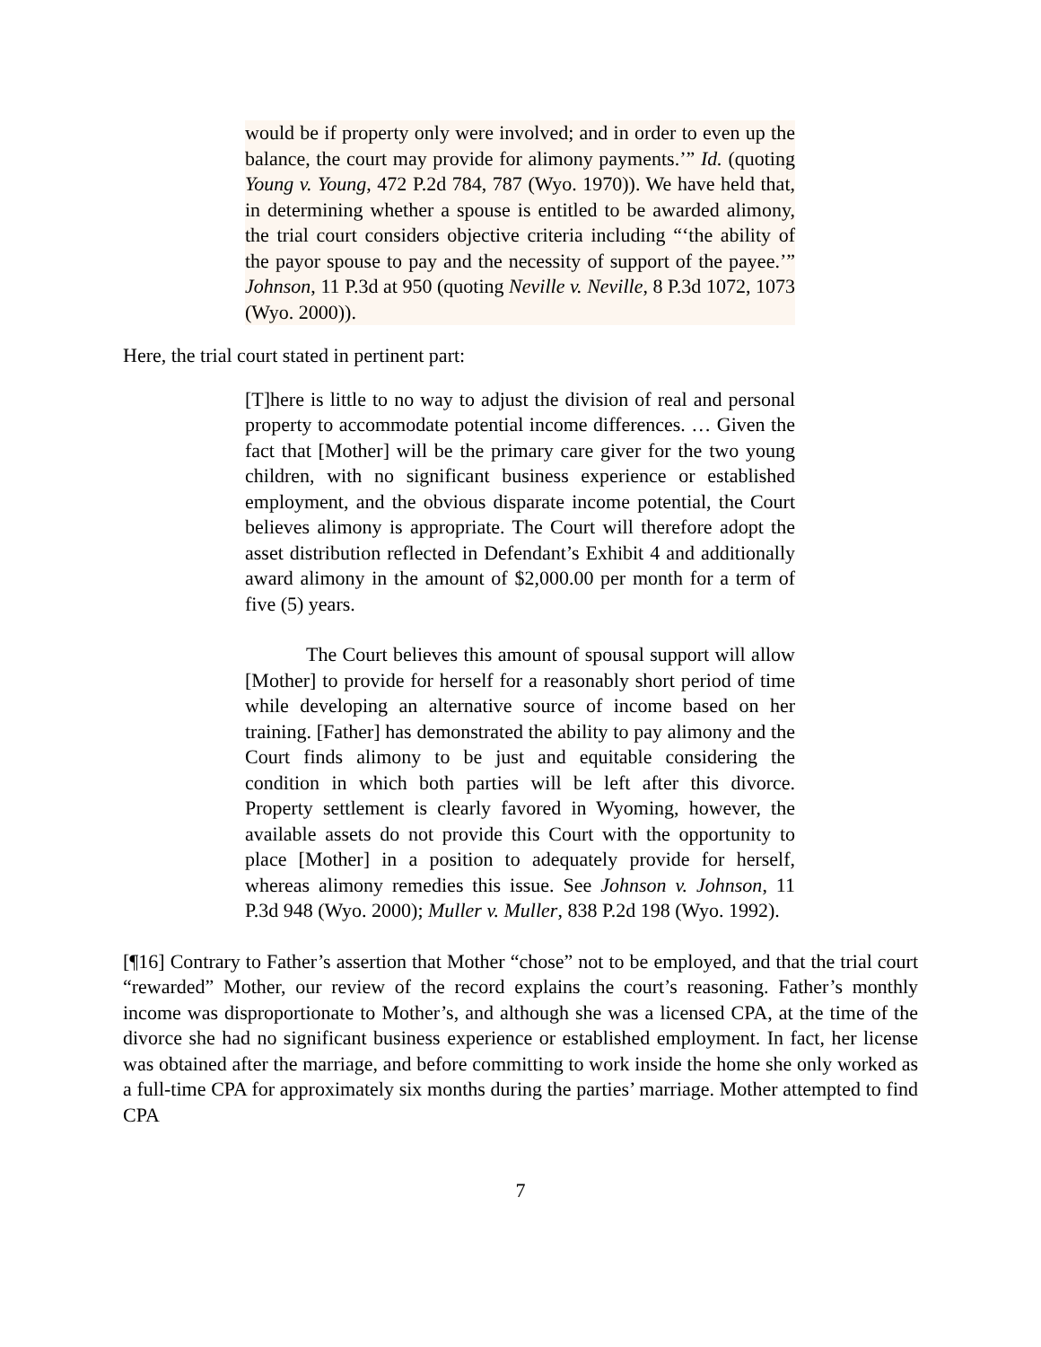would be if property only were involved; and in order to even up the balance, the court may provide for alimony payments.’” Id. (quoting Young v. Young, 472 P.2d 784, 787 (Wyo. 1970)). We have held that, in determining whether a spouse is entitled to be awarded alimony, the trial court considers objective criteria including “‘the ability of the payor spouse to pay and the necessity of support of the payee.’” Johnson, 11 P.3d at 950 (quoting Neville v. Neville, 8 P.3d 1072, 1073 (Wyo. 2000)).
Here, the trial court stated in pertinent part:
[T]here is little to no way to adjust the division of real and personal property to accommodate potential income differences. … Given the fact that [Mother] will be the primary care giver for the two young children, with no significant business experience or established employment, and the obvious disparate income potential, the Court believes alimony is appropriate. The Court will therefore adopt the asset distribution reflected in Defendant’s Exhibit 4 and additionally award alimony in the amount of $2,000.00 per month for a term of five (5) years.
The Court believes this amount of spousal support will allow [Mother] to provide for herself for a reasonably short period of time while developing an alternative source of income based on her training. [Father] has demonstrated the ability to pay alimony and the Court finds alimony to be just and equitable considering the condition in which both parties will be left after this divorce. Property settlement is clearly favored in Wyoming, however, the available assets do not provide this Court with the opportunity to place [Mother] in a position to adequately provide for herself, whereas alimony remedies this issue. See Johnson v. Johnson, 11 P.3d 948 (Wyo. 2000); Muller v. Muller, 838 P.2d 198 (Wyo. 1992).
[¶16] Contrary to Father’s assertion that Mother “chose” not to be employed, and that the trial court “rewarded” Mother, our review of the record explains the court’s reasoning. Father’s monthly income was disproportionate to Mother’s, and although she was a licensed CPA, at the time of the divorce she had no significant business experience or established employment. In fact, her license was obtained after the marriage, and before committing to work inside the home she only worked as a full-time CPA for approximately six months during the parties’ marriage. Mother attempted to find CPA
7